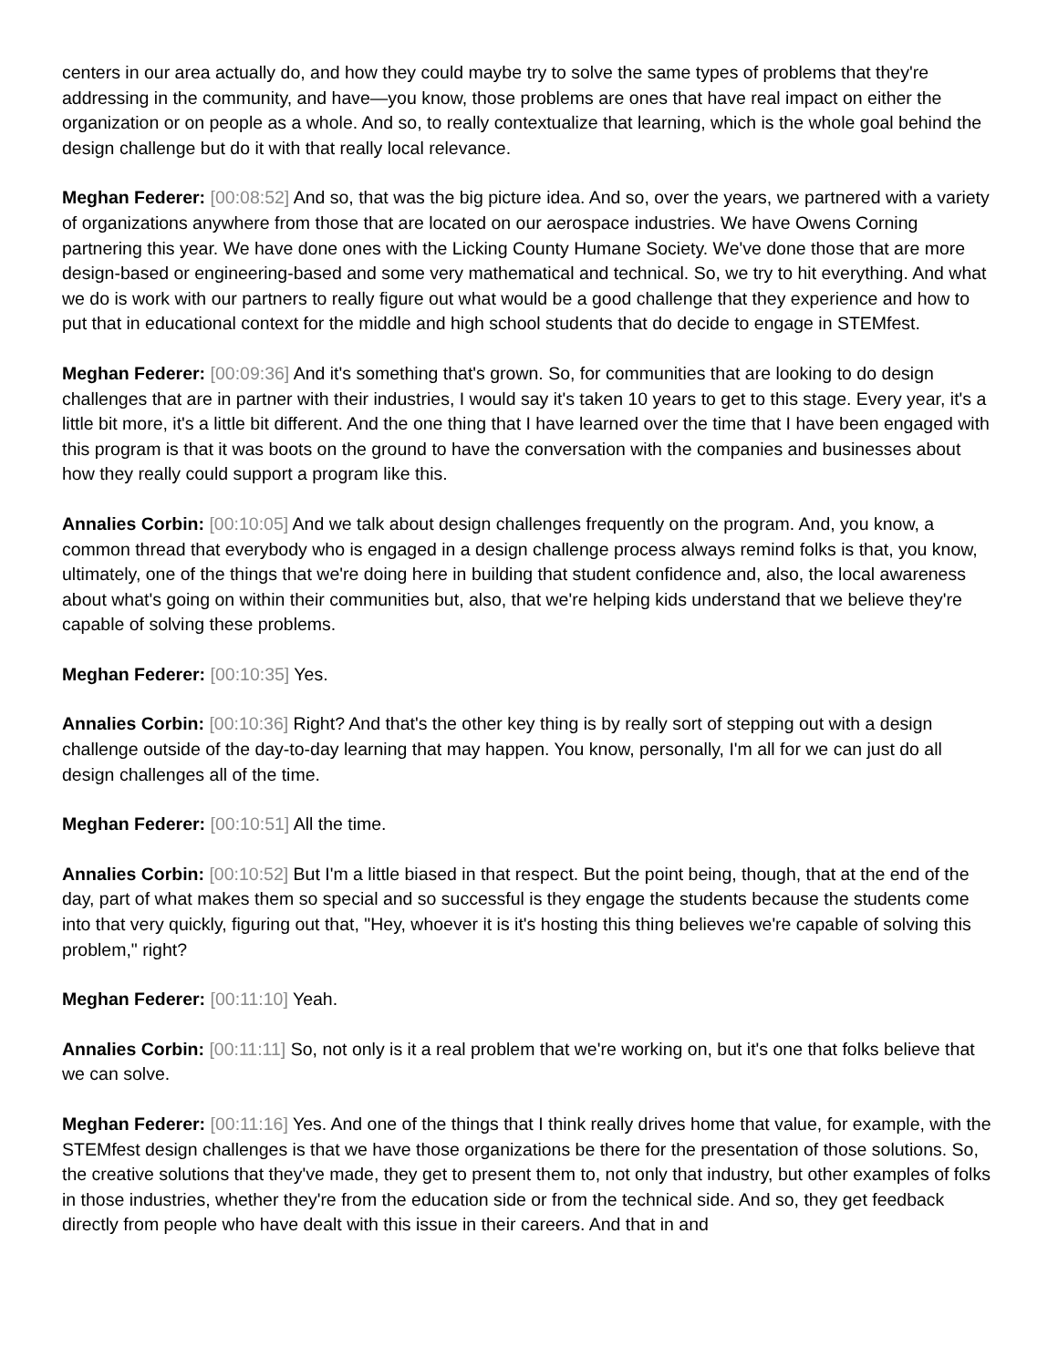centers in our area actually do, and how they could maybe try to solve the same types of problems that they're addressing in the community, and have—you know, those problems are ones that have real impact on either the organization or on people as a whole. And so, to really contextualize that learning, which is the whole goal behind the design challenge but do it with that really local relevance.
Meghan Federer: [00:08:52] And so, that was the big picture idea. And so, over the years, we partnered with a variety of organizations anywhere from those that are located on our aerospace industries. We have Owens Corning partnering this year. We have done ones with the Licking County Humane Society. We've done those that are more design-based or engineering-based and some very mathematical and technical. So, we try to hit everything. And what we do is work with our partners to really figure out what would be a good challenge that they experience and how to put that in educational context for the middle and high school students that do decide to engage in STEMfest.
Meghan Federer: [00:09:36] And it's something that's grown. So, for communities that are looking to do design challenges that are in partner with their industries, I would say it's taken 10 years to get to this stage. Every year, it's a little bit more, it's a little bit different. And the one thing that I have learned over the time that I have been engaged with this program is that it was boots on the ground to have the conversation with the companies and businesses about how they really could support a program like this.
Annalies Corbin: [00:10:05] And we talk about design challenges frequently on the program. And, you know, a common thread that everybody who is engaged in a design challenge process always remind folks is that, you know, ultimately, one of the things that we're doing here in building that student confidence and, also, the local awareness about what's going on within their communities but, also, that we're helping kids understand that we believe they're capable of solving these problems.
Meghan Federer: [00:10:35] Yes.
Annalies Corbin: [00:10:36] Right? And that's the other key thing is by really sort of stepping out with a design challenge outside of the day-to-day learning that may happen. You know, personally, I'm all for we can just do all design challenges all of the time.
Meghan Federer: [00:10:51] All the time.
Annalies Corbin: [00:10:52] But I'm a little biased in that respect. But the point being, though, that at the end of the day, part of what makes them so special and so successful is they engage the students because the students come into that very quickly, figuring out that, "Hey, whoever it is it's hosting this thing believes we're capable of solving this problem," right?
Meghan Federer: [00:11:10] Yeah.
Annalies Corbin: [00:11:11] So, not only is it a real problem that we're working on, but it's one that folks believe that we can solve.
Meghan Federer: [00:11:16] Yes. And one of the things that I think really drives home that value, for example, with the STEMfest design challenges is that we have those organizations be there for the presentation of those solutions. So, the creative solutions that they've made, they get to present them to, not only that industry, but other examples of folks in those industries, whether they're from the education side or from the technical side. And so, they get feedback directly from people who have dealt with this issue in their careers. And that in and